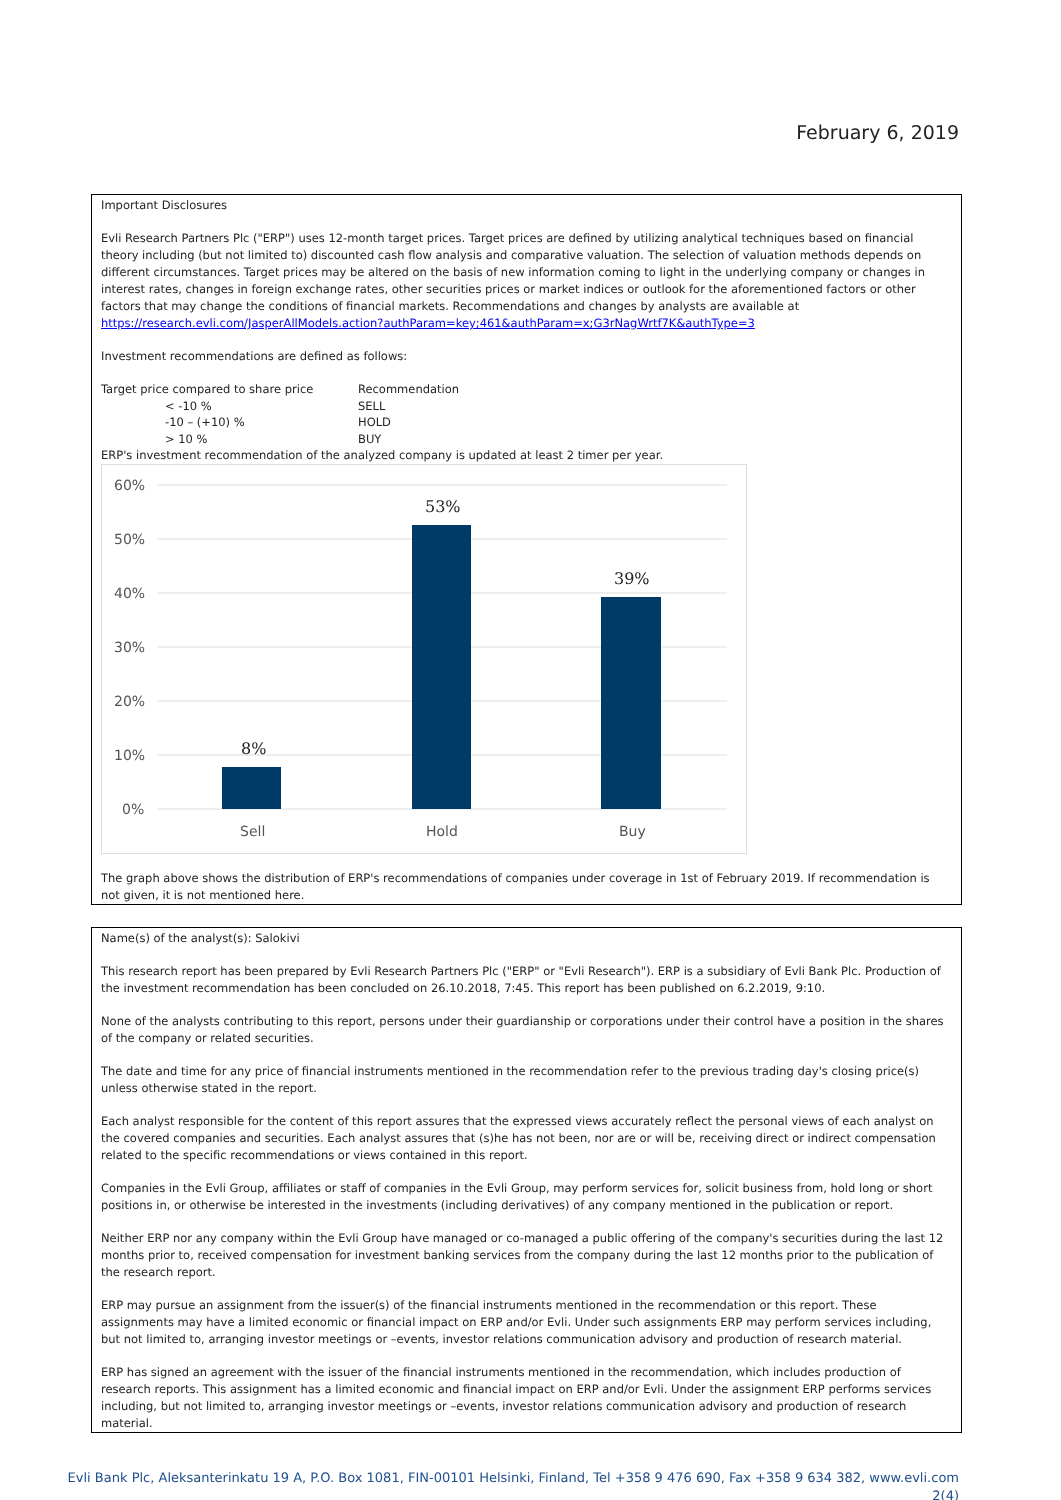February 6, 2019
Important Disclosures
Evli Research Partners Plc ("ERP") uses 12-month target prices. Target prices are defined by utilizing analytical techniques based on financial theory including (but not limited to) discounted cash flow analysis and comparative valuation. The selection of valuation methods depends on different circumstances. Target prices may be altered on the basis of new information coming to light in the underlying company or changes in interest rates, changes in foreign exchange rates, other securities prices or market indices or outlook for the aforementioned factors or other factors that may change the conditions of financial markets. Recommendations and changes by analysts are available at https://research.evli.com/JasperAllModels.action?authParam=key;461&authParam=x;G3rNagWrtf7K&authType=3
Investment recommendations are defined as follows:
| Target price compared to share price | Recommendation |
| < -10 % | SELL |
| -10 – (+10) % | HOLD |
| > 10 % | BUY |
ERP's investment recommendation of the analyzed company is updated at least 2 timer per year.
60%
50%
40%
30%
20%
10%
0%
Sell
Hold
Buy
8%
53%
39%
The graph above shows the distribution of ERP's recommendations of companies under coverage in 1st of February 2019. If recommendation is not given, it is not mentioned here.
Name(s) of the analyst(s): Salokivi
This research report has been prepared by Evli Research Partners Plc ("ERP" or "Evli Research"). ERP is a subsidiary of Evli Bank Plc. Production of the investment recommendation has been concluded on 26.10.2018, 7:45. This report has been published on 6.2.2019, 9:10.
None of the analysts contributing to this report, persons under their guardianship or corporations under their control have a position in the shares of the company or related securities.
The date and time for any price of financial instruments mentioned in the recommendation refer to the previous trading day's closing price(s) unless otherwise stated in the report.
Each analyst responsible for the content of this report assures that the expressed views accurately reflect the personal views of each analyst on the covered companies and securities. Each analyst assures that (s)he has not been, nor are or will be, receiving direct or indirect compensation related to the specific recommendations or views contained in this report.
Companies in the Evli Group, affiliates or staff of companies in the Evli Group, may perform services for, solicit business from, hold long or short positions in, or otherwise be interested in the investments (including derivatives) of any company mentioned in the publication or report.
Neither ERP nor any company within the Evli Group have managed or co-managed a public offering of the company's securities during the last 12 months prior to, received compensation for investment banking services from the company during the last 12 months prior to the publication of the research report.
ERP may pursue an assignment from the issuer(s) of the financial instruments mentioned in the recommendation or this report. These assignments may have a limited economic or financial impact on ERP and/or Evli. Under such assignments ERP may perform services including, but not limited to, arranging investor meetings or –events, investor relations communication advisory and production of research material.
ERP has signed an agreement with the issuer of the financial instruments mentioned in the recommendation, which includes production of research reports. This assignment has a limited economic and financial impact on ERP and/or Evli. Under the assignment ERP performs services including, but not limited to, arranging investor meetings or –events, investor relations communication advisory and production of research material.
Evli Bank Plc, Aleksanterinkatu 19 A, P.O. Box 1081, FIN-00101 Helsinki, Finland, Tel +358 9 476 690, Fax +358 9 634 382, www.evli.com
2(4)